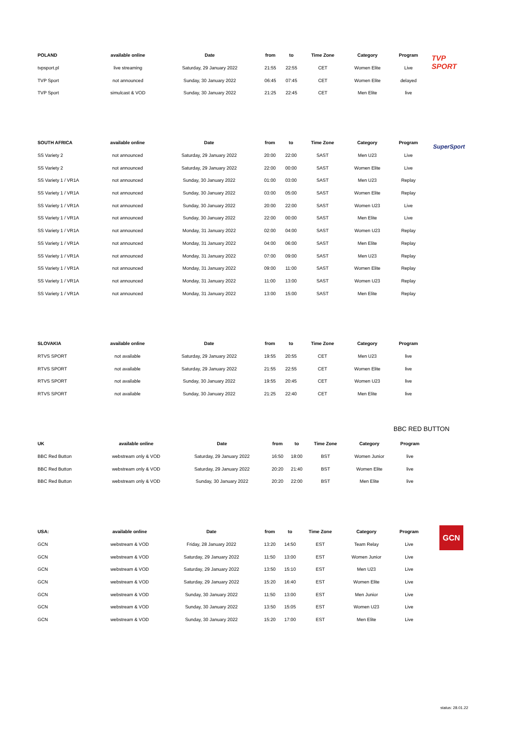| POLAND | available online | Date | from | to | Time Zone | Category | Program |
| --- | --- | --- | --- | --- | --- | --- | --- |
| tvpsport.pl | live streaming | Saturday, 29 January 2022 | 21:55 | 22:55 | CET | Women Elite | Live |
| TVP Sport | not announced | Sunday, 30 January 2022 | 06:45 | 07:45 | CET | Women Elite | delayed |
| TVP Sport | simulcast & VOD | Sunday, 30 January 2022 | 21:25 | 22:45 | CET | Men Elite | live |
TVP
SPORT
| SOUTH AFRICA | available online | Date | from | to | Time Zone | Category | Program |
| --- | --- | --- | --- | --- | --- | --- | --- |
| SS Variety 2 | not announced | Saturday, 29 January 2022 | 20:00 | 22:00 | SAST | Men U23 | Live |
| SS Variety 2 | not announced | Saturday, 29 January 2022 | 22:00 | 00:00 | SAST | Women Elite | Live |
| SS Variety 1 / VR1A | not announced | Sunday, 30 January 2022 | 01:00 | 03:00 | SAST | Men U23 | Replay |
| SS Variety 1 / VR1A | not announced | Sunday, 30 January 2022 | 03:00 | 05:00 | SAST | Women Elite | Replay |
| SS Variety 1 / VR1A | not announced | Sunday, 30 January 2022 | 20:00 | 22:00 | SAST | Women U23 | Live |
| SS Variety 1 / VR1A | not announced | Sunday, 30 January 2022 | 22:00 | 00:00 | SAST | Men Elite | Live |
| SS Variety 1 / VR1A | not announced | Monday, 31 January 2022 | 02:00 | 04:00 | SAST | Women U23 | Replay |
| SS Variety 1 / VR1A | not announced | Monday, 31 January 2022 | 04:00 | 06:00 | SAST | Men Elite | Replay |
| SS Variety 1 / VR1A | not announced | Monday, 31 January 2022 | 07:00 | 09:00 | SAST | Men U23 | Replay |
| SS Variety 1 / VR1A | not announced | Monday, 31 January 2022 | 09:00 | 11:00 | SAST | Women Elite | Replay |
| SS Variety 1 / VR1A | not announced | Monday, 31 January 2022 | 11:00 | 13:00 | SAST | Women U23 | Replay |
| SS Variety 1 / VR1A | not announced | Monday, 31 January 2022 | 13:00 | 15:00 | SAST | Men Elite | Replay |
SuperSport
| SLOVAKIA | available online | Date | from | to | Time Zone | Category | Program |
| --- | --- | --- | --- | --- | --- | --- | --- |
| RTVS SPORT | not available | Saturday, 29 January 2022 | 19:55 | 20:55 | CET | Men U23 | live |
| RTVS SPORT | not available | Saturday, 29 January 2022 | 21:55 | 22:55 | CET | Women Elite | live |
| RTVS SPORT | not available | Sunday, 30 January 2022 | 19:55 | 20:45 | CET | Women U23 | live |
| RTVS SPORT | not available | Sunday, 30 January 2022 | 21:25 | 22:40 | CET | Men Elite | live |
BBC RED BUTTON
| UK | available online | Date | from | to | Time Zone | Category | Program |
| --- | --- | --- | --- | --- | --- | --- | --- |
| BBC Red Button | webstream only & VOD | Saturday, 29 January 2022 | 16:50 | 18:00 | BST | Women Junior | live |
| BBC Red Button | webstream only & VOD | Saturday, 29 January 2022 | 20:20 | 21:40 | BST | Women Elite | live |
| BBC Red Button | webstream only & VOD | Sunday, 30 January 2022 | 20:20 | 22:00 | BST | Men Elite | live |
| USA: | available online | Date | from | to | Time Zone | Category | Program |
| --- | --- | --- | --- | --- | --- | --- | --- |
| GCN | webstream & VOD | Friday, 28 January 2022 | 13:20 | 14:50 | EST | Team Relay | Live |
| GCN | webstream & VOD | Saturday, 29 January 2022 | 11:50 | 13:00 | EST | Women Junior | Live |
| GCN | webstream & VOD | Saturday, 29 January 2022 | 13:50 | 15:10 | EST | Men U23 | Live |
| GCN | webstream & VOD | Saturday, 29 January 2022 | 15:20 | 16:40 | EST | Women Elite | Live |
| GCN | webstream & VOD | Sunday, 30 January 2022 | 11:50 | 13:00 | EST | Men Junior | Live |
| GCN | webstream & VOD | Sunday, 30 January 2022 | 13:50 | 15:05 | EST | Women U23 | Live |
| GCN | webstream & VOD | Sunday, 30 January 2022 | 15:20 | 17:00 | EST | Men Elite | Live |
GCN
status: 28.01.22